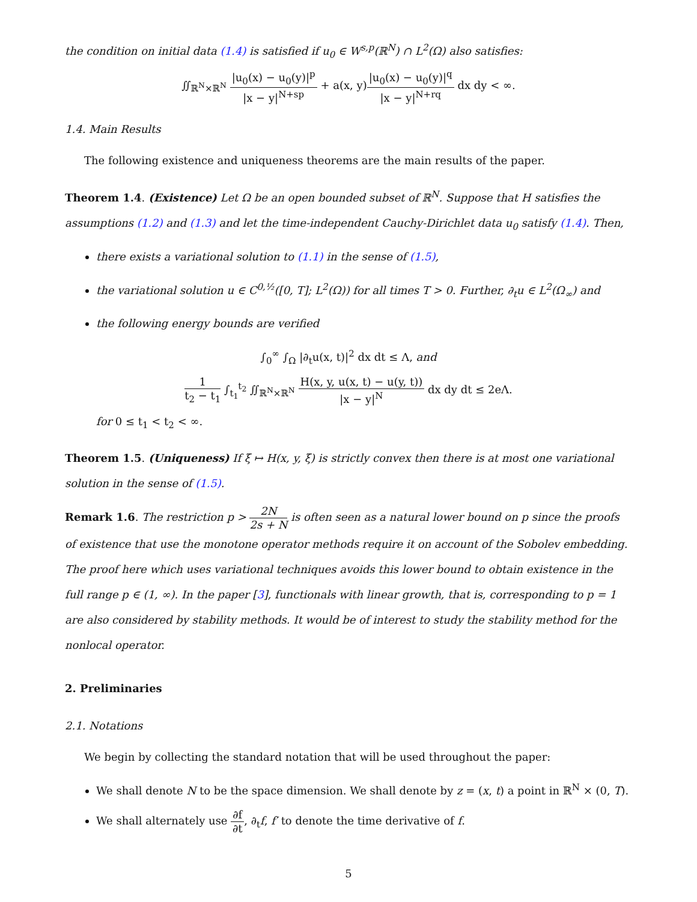the condition on initial data (1.4) is satisfied if u<sub>0</sub> ∈ W<sup>s,p</sup>(ℝ<sup>N</sup>) ∩ L<sup>2</sup>(Ω) also satisfies:
∬<sub>ℝ<sup>N</sup>×ℝ<sup>N</sup></sub> |u<sub>0</sub>(x) − u<sub>0</sub>(y)|<sup>p</sup> |x − y|<sup>N+sp</sup> + a(x, y)|u<sub>0</sub>(x) − u<sub>0</sub>(y)|<sup>q</sup> |x − y|<sup>N+rq</sup> dx dy < ∞.
1.4. Main Results
The following existence and uniqueness theorems are the main results of the paper.
Theorem 1.4. (Existence) Let Ω be an open bounded subset of ℝ<sup>N</sup>. Suppose that H satisfies the assumptions (1.2) and (1.3) and let the time-independent Cauchy-Dirichlet data u<sub>0</sub> satisfy (1.4). Then,
there exists a variational solution to (1.1) in the sense of (1.5),
the variational solution u ∈ C<sup>0,½</sup>([0, T]; L<sup>2</sup>(Ω)) for all times T > 0. Further, ∂<sub>t</sub>u ∈ L<sup>2</sup>(Ω<sub>∞</sub>) and
the following energy bounds are verified
∫<sub>0</sub><sup>∞</sup> ∫<sub>Ω</sub> |∂<sub>t</sub>u(x, t)|<sup>2</sup> dx dt ≤ Λ, and
1 t<sub>2</sub> − t<sub>1</sub> ∫<sub>t<sub>1</sub></sub><sup>t<sub>2</sub></sup> ∬<sub>ℝ<sup>N</sup>×ℝ<sup>N</sup></sub> H(x, y, u(x, t) − u(y, t)) |x − y|<sup>N</sup> dx dy dt ≤ 2eΛ.
for 0 ≤ t<sub>1</sub> < t<sub>2</sub> < ∞.
Theorem 1.5. (Uniqueness) If ξ ↦ H(x, y, ξ) is strictly convex then there is at most one variational solution in the sense of (1.5).
Remark 1.6. The restriction p > 2N 2s + N is often seen as a natural lower bound on p since the proofs of existence that use the monotone operator methods require it on account of the Sobolev embedding. The proof here which uses variational techniques avoids this lower bound to obtain existence in the full range p ∈ (1, ∞). In the paper [3], functionals with linear growth, that is, corresponding to p = 1 are also considered by stability methods. It would be of interest to study the stability method for the nonlocal operator.
2. Preliminaries
2.1. Notations
We begin by collecting the standard notation that will be used throughout the paper:
We shall denote N to be the space dimension. We shall denote by z = (x, t) a point in ℝ<sup>N</sup> × (0, T).
We shall alternately use ∂f ∂t, ∂<sub>t</sub>f, f′ to denote the time derivative of f.
5